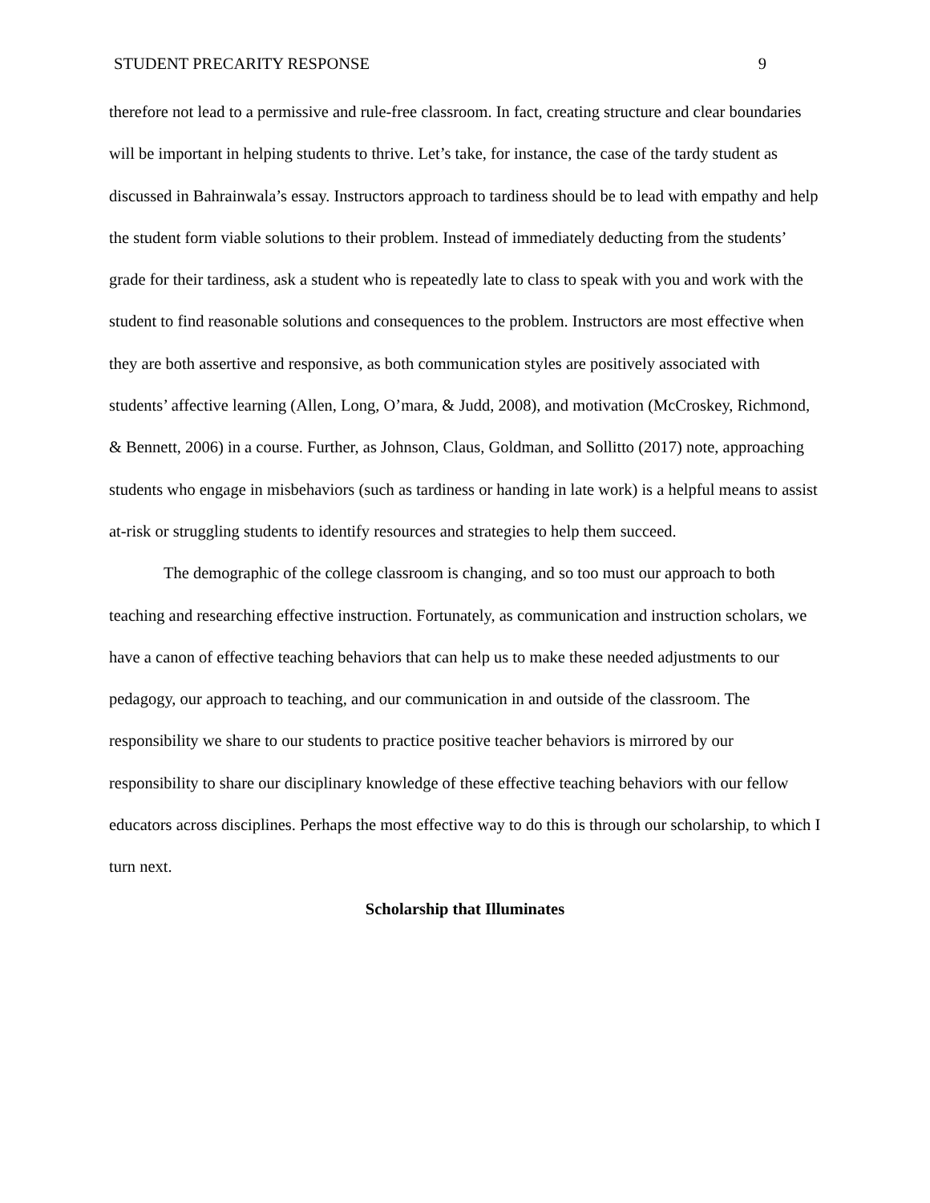STUDENT PRECARITY RESPONSE 9
therefore not lead to a permissive and rule-free classroom. In fact, creating structure and clear boundaries will be important in helping students to thrive. Let’s take, for instance, the case of the tardy student as discussed in Bahrainwala’s essay. Instructors approach to tardiness should be to lead with empathy and help the student form viable solutions to their problem. Instead of immediately deducting from the students’ grade for their tardiness, ask a student who is repeatedly late to class to speak with you and work with the student to find reasonable solutions and consequences to the problem. Instructors are most effective when they are both assertive and responsive, as both communication styles are positively associated with students’ affective learning (Allen, Long, O’mara, & Judd, 2008), and motivation (McCroskey, Richmond, & Bennett, 2006) in a course. Further, as Johnson, Claus, Goldman, and Sollitto (2017) note, approaching students who engage in misbehaviors (such as tardiness or handing in late work) is a helpful means to assist at-risk or struggling students to identify resources and strategies to help them succeed.
The demographic of the college classroom is changing, and so too must our approach to both teaching and researching effective instruction. Fortunately, as communication and instruction scholars, we have a canon of effective teaching behaviors that can help us to make these needed adjustments to our pedagogy, our approach to teaching, and our communication in and outside of the classroom. The responsibility we share to our students to practice positive teacher behaviors is mirrored by our responsibility to share our disciplinary knowledge of these effective teaching behaviors with our fellow educators across disciplines. Perhaps the most effective way to do this is through our scholarship, to which I turn next.
Scholarship that Illuminates